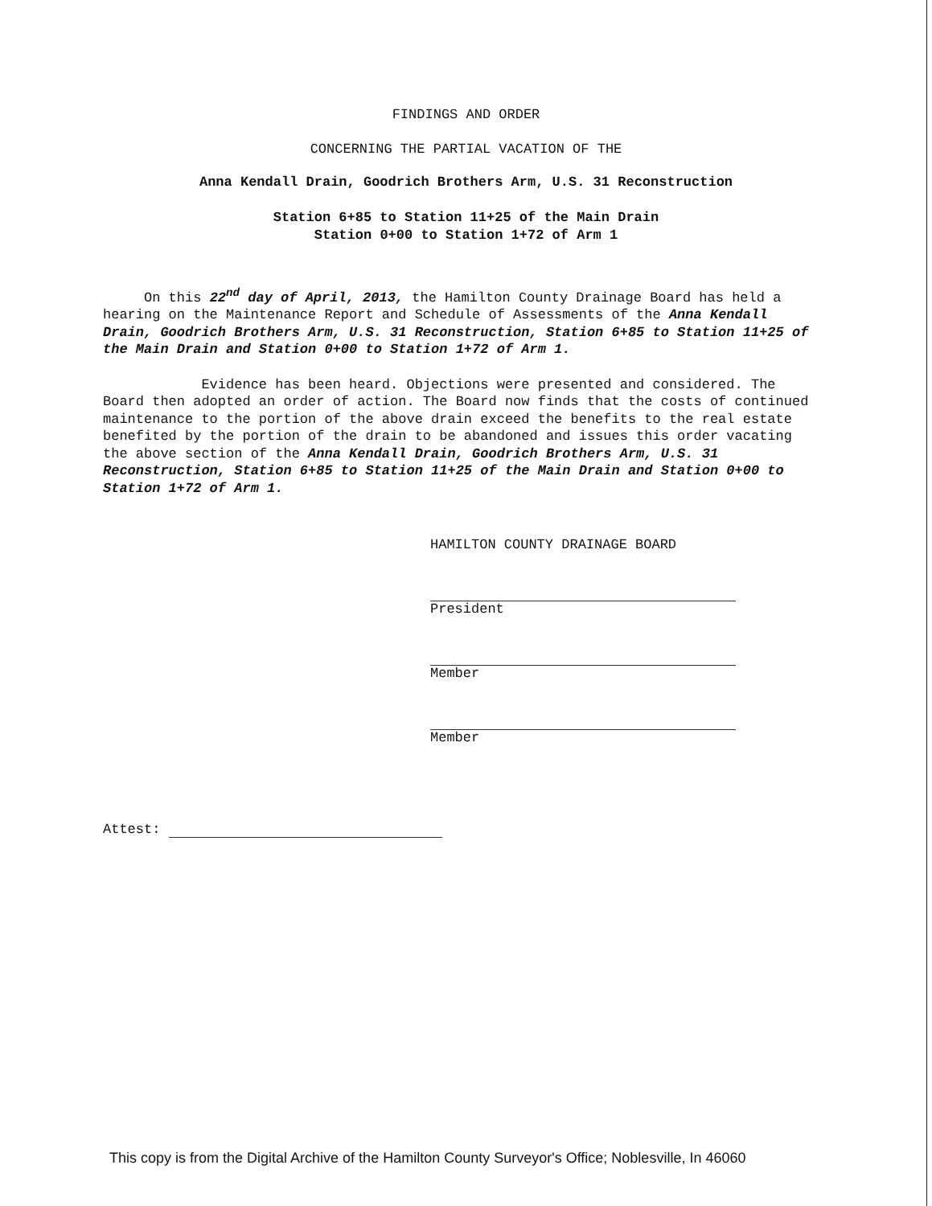FINDINGS AND ORDER
CONCERNING THE PARTIAL VACATION OF THE
Anna Kendall Drain, Goodrich Brothers Arm, U.S. 31 Reconstruction
Station 6+85 to Station 11+25 of the Main Drain
Station 0+00 to Station 1+72 of Arm 1
On this 22<sup>nd</sup> day of April, 2013, the Hamilton County Drainage Board has held a hearing on the Maintenance Report and Schedule of Assessments of the Anna Kendall Drain, Goodrich Brothers Arm, U.S. 31 Reconstruction, Station 6+85 to Station 11+25 of the Main Drain and Station 0+00 to Station 1+72 of Arm 1.
Evidence has been heard. Objections were presented and considered. The Board then adopted an order of action. The Board now finds that the costs of continued maintenance to the portion of the above drain exceed the benefits to the real estate benefited by the portion of the drain to be abandoned and issues this order vacating the above section of the Anna Kendall Drain, Goodrich Brothers Arm, U.S. 31 Reconstruction, Station 6+85 to Station 11+25 of the Main Drain and Station 0+00 to Station 1+72 of Arm 1.
HAMILTON COUNTY DRAINAGE BOARD
President
Member
Member
Attest:
This copy is from the Digital Archive of the Hamilton County Surveyor's Office; Noblesville, In 46060